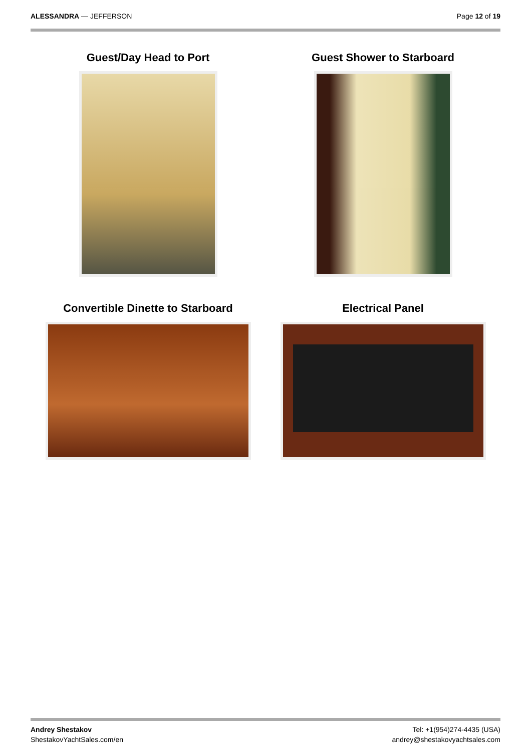ALESSANDRA — JEFFERSON Page 12 of 19
Guest/Day Head to Port
Guest Shower to Starboard
Convertible Dinette to Starboard
Electrical Panel
Andrey Shestakov
ShestakovYachtSales.com/en
Tel: +1(954)274-4435 (USA)
andrey@shestakovyachtsales.com